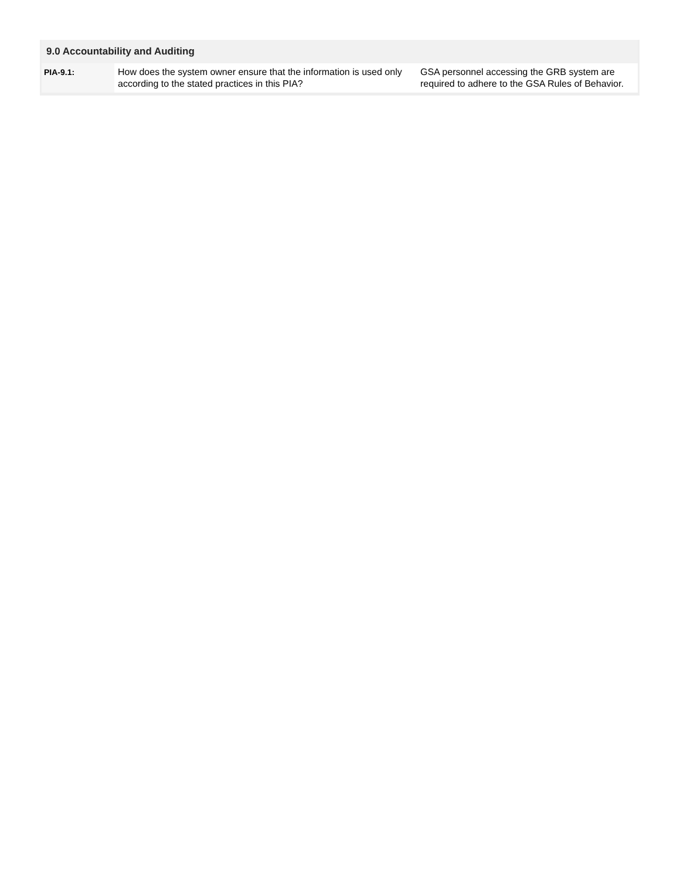9.0 Accountability and Auditing
| PIA-9.1: | How does the system owner ensure that the information is used only according to the stated practices in this PIA? | GSA personnel accessing the GRB system are required to adhere to the GSA Rules of Behavior. |